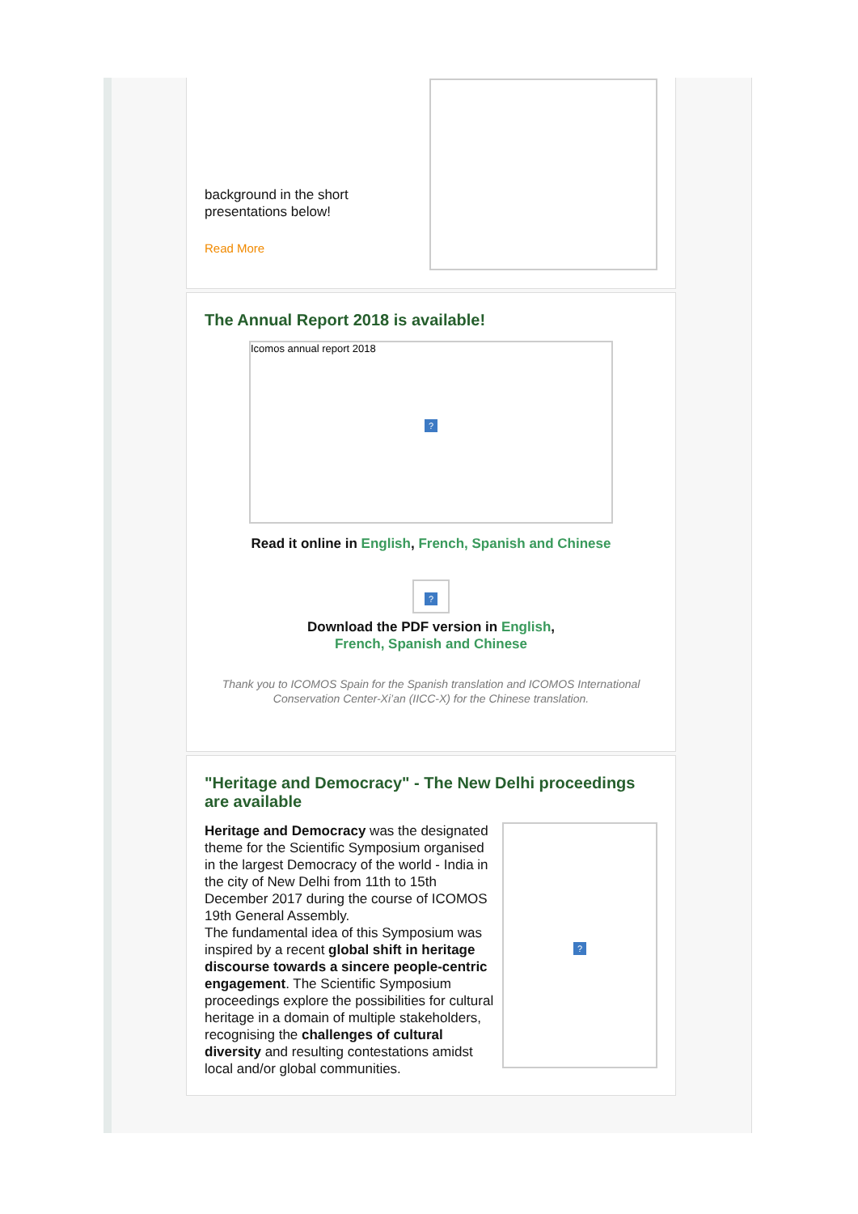background in the short
presentations below!
Read More
The Annual Report 2018 is available!
Icomos annual report 2018
?
Read it online in English, French, Spanish and Chinese
?
Download the PDF version in English,
French, Spanish and Chinese
Thank you to ICOMOS Spain for the Spanish translation and ICOMOS International Conservation Center-Xi’an (IICC-X) for the Chinese translation.
"Heritage and Democracy" - The New Delhi proceedings are available
?
Heritage and Democracy was the designated theme for the Scientific Symposium organised in the largest Democracy of the world - India in the city of New Delhi from 11th to 15th December 2017 during the course of ICOMOS 19th General Assembly.
The fundamental idea of this Symposium was inspired by a recent global shift in heritage discourse towards a sincere people-centric engagement. The Scientific Symposium proceedings explore the possibilities for cultural heritage in a domain of multiple stakeholders, recognising the challenges of cultural diversity and resulting contestations amidst local and/or global communities.